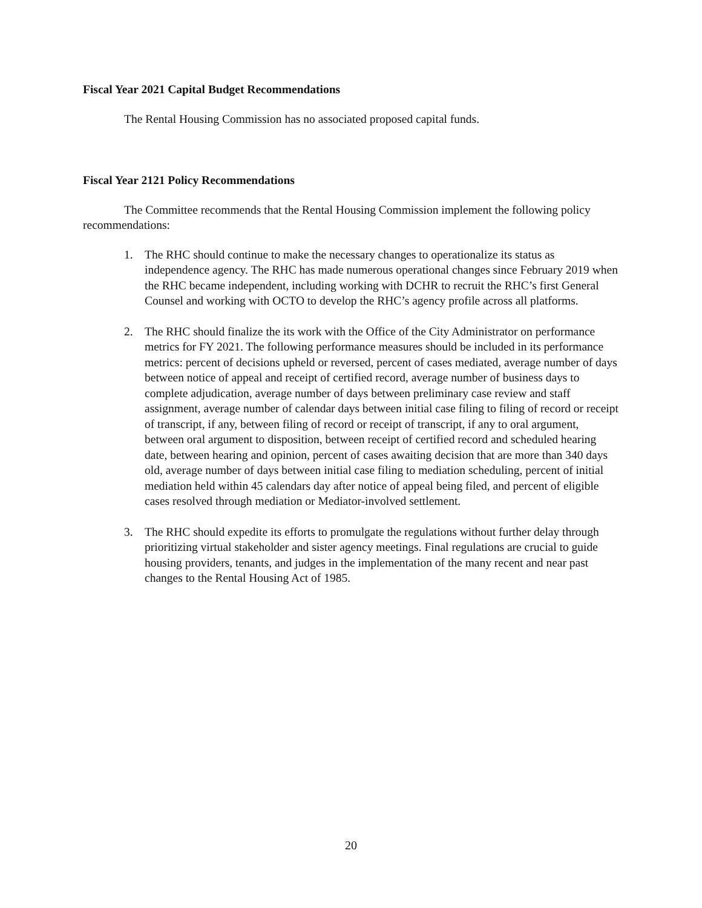Fiscal Year 2021 Capital Budget Recommendations
The Rental Housing Commission has no associated proposed capital funds.
Fiscal Year 2121 Policy Recommendations
The Committee recommends that the Rental Housing Commission implement the following policy recommendations:
1. The RHC should continue to make the necessary changes to operationalize its status as independence agency. The RHC has made numerous operational changes since February 2019 when the RHC became independent, including working with DCHR to recruit the RHC’s first General Counsel and working with OCTO to develop the RHC’s agency profile across all platforms.
2. The RHC should finalize the its work with the Office of the City Administrator on performance metrics for FY 2021. The following performance measures should be included in its performance metrics: percent of decisions upheld or reversed, percent of cases mediated, average number of days between notice of appeal and receipt of certified record, average number of business days to complete adjudication, average number of days between preliminary case review and staff assignment, average number of calendar days between initial case filing to filing of record or receipt of transcript, if any, between filing of record or receipt of transcript, if any to oral argument, between oral argument to disposition, between receipt of certified record and scheduled hearing date, between hearing and opinion, percent of cases awaiting decision that are more than 340 days old, average number of days between initial case filing to mediation scheduling, percent of initial mediation held within 45 calendars day after notice of appeal being filed, and percent of eligible cases resolved through mediation or Mediator-involved settlement.
3. The RHC should expedite its efforts to promulgate the regulations without further delay through prioritizing virtual stakeholder and sister agency meetings. Final regulations are crucial to guide housing providers, tenants, and judges in the implementation of the many recent and near past changes to the Rental Housing Act of 1985.
20